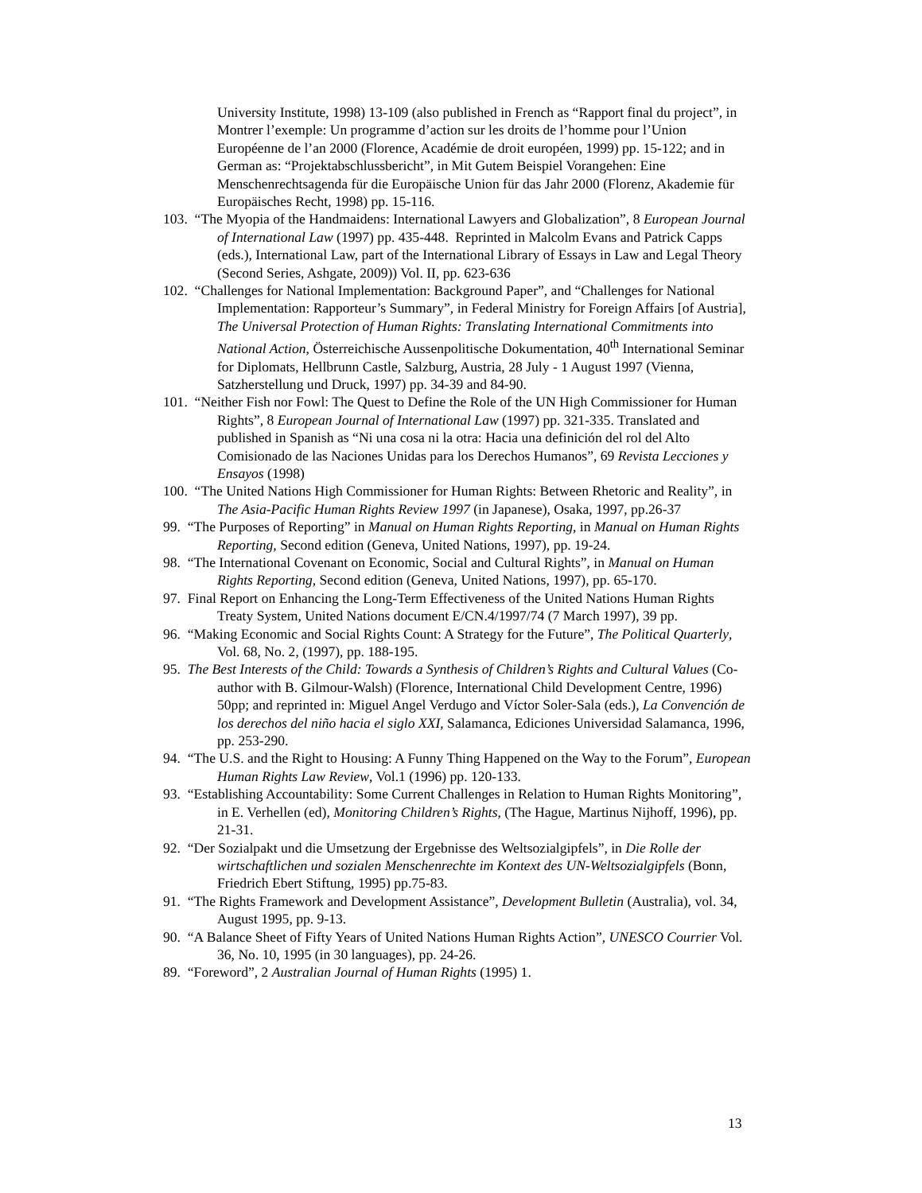University Institute, 1998) 13-109 (also published in French as “Rapport final du project”, in Montrer l’exemple: Un programme d’action sur les droits de l’homme pour l’Union Européenne de l’an 2000 (Florence, Académie de droit européen, 1999) pp. 15-122; and in German as: “Projektabschlussbericht”, in Mit Gutem Beispiel Vorangehen: Eine Menschenrechtsagenda für die Europäische Union für das Jahr 2000 (Florenz, Akademie für Europäisches Recht, 1998) pp. 15-116.
103. “The Myopia of the Handmaidens: International Lawyers and Globalization”, 8 European Journal of International Law (1997) pp. 435-448. Reprinted in Malcolm Evans and Patrick Capps (eds.), International Law, part of the International Library of Essays in Law and Legal Theory (Second Series, Ashgate, 2009)) Vol. II, pp. 623-636
102. “Challenges for National Implementation: Background Paper”, and “Challenges for National Implementation: Rapporteur’s Summary”, in Federal Ministry for Foreign Affairs [of Austria], The Universal Protection of Human Rights: Translating International Commitments into National Action, Österreichische Aussenpolitische Dokumentation, 40<sup>th</sup> International Seminar for Diplomats, Hellbrunn Castle, Salzburg, Austria, 28 July - 1 August 1997 (Vienna, Satzherstellung und Druck, 1997) pp. 34-39 and 84-90.
101. “Neither Fish nor Fowl: The Quest to Define the Role of the UN High Commissioner for Human Rights”, 8 European Journal of International Law (1997) pp. 321-335. Translated and published in Spanish as “Ni una cosa ni la otra: Hacia una definición del rol del Alto Comisionado de las Naciones Unidas para los Derechos Humanos”, 69 Revista Lecciones y Ensayos (1998)
100. “The United Nations High Commissioner for Human Rights: Between Rhetoric and Reality”, in The Asia-Pacific Human Rights Review 1997 (in Japanese), Osaka, 1997, pp.26-37
99. “The Purposes of Reporting” in Manual on Human Rights Reporting, in Manual on Human Rights Reporting, Second edition (Geneva, United Nations, 1997), pp. 19-24.
98. “The International Covenant on Economic, Social and Cultural Rights”, in Manual on Human Rights Reporting, Second edition (Geneva, United Nations, 1997), pp. 65-170.
97. Final Report on Enhancing the Long-Term Effectiveness of the United Nations Human Rights Treaty System, United Nations document E/CN.4/1997/74 (7 March 1997), 39 pp.
96. “Making Economic and Social Rights Count: A Strategy for the Future”, The Political Quarterly, Vol. 68, No. 2, (1997), pp. 188-195.
95. The Best Interests of the Child: Towards a Synthesis of Children’s Rights and Cultural Values (Co-author with B. Gilmour-Walsh) (Florence, International Child Development Centre, 1996) 50pp; and reprinted in: Miguel Angel Verdugo and Víctor Soler-Sala (eds.), La Convención de los derechos del niño hacia el siglo XXI, Salamanca, Ediciones Universidad Salamanca, 1996, pp. 253-290.
94. “The U.S. and the Right to Housing: A Funny Thing Happened on the Way to the Forum”, European Human Rights Law Review, Vol.1 (1996) pp. 120-133.
93. “Establishing Accountability: Some Current Challenges in Relation to Human Rights Monitoring”, in E. Verhellen (ed), Monitoring Children’s Rights, (The Hague, Martinus Nijhoff, 1996), pp. 21-31.
92. “Der Sozialpakt und die Umsetzung der Ergebnisse des Weltsozialgipfels”, in Die Rolle der wirtschaftlichen und sozialen Menschenrechte im Kontext des UN-Weltsozialgipfels (Bonn, Friedrich Ebert Stiftung, 1995) pp.75-83.
91. “The Rights Framework and Development Assistance”, Development Bulletin (Australia), vol. 34, August 1995, pp. 9-13.
90. “A Balance Sheet of Fifty Years of United Nations Human Rights Action”, UNESCO Courrier Vol. 36, No. 10, 1995 (in 30 languages), pp. 24-26.
89. “Foreword”, 2 Australian Journal of Human Rights (1995) 1.
13